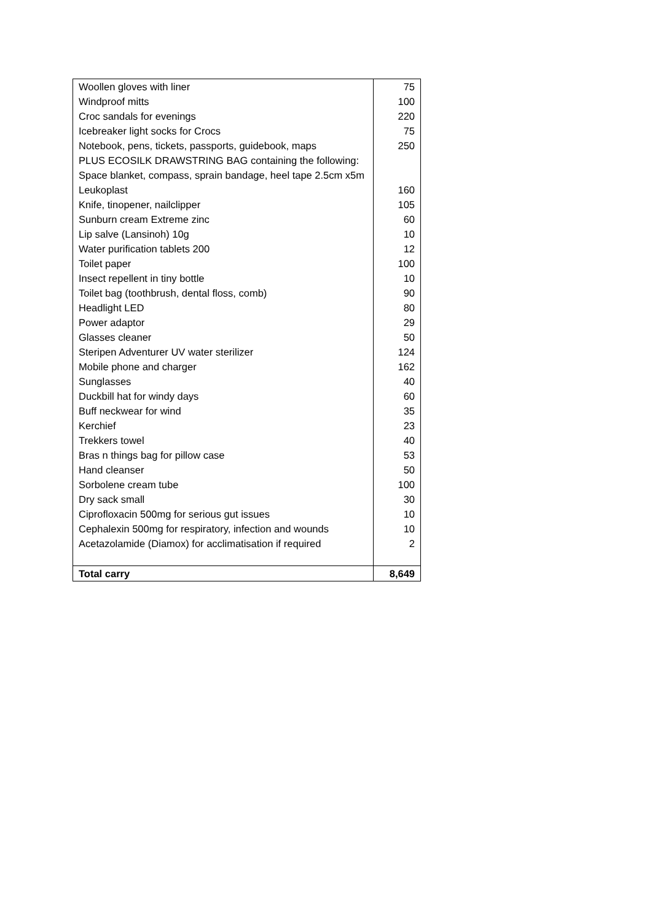| Woollen gloves with liner | 75 |
| Windproof mitts | 100 |
| Croc sandals for evenings | 220 |
| Icebreaker light socks for Crocs | 75 |
| Notebook, pens, tickets, passports, guidebook, maps | 250 |
| PLUS ECOSILK DRAWSTRING BAG containing the following: Space blanket, compass, sprain bandage, heel tape 2.5cm x5m Leukoplast | 160 |
| Knife, tinopener, nailclipper | 105 |
| Sunburn cream Extreme zinc | 60 |
| Lip salve (Lansinoh) 10g | 10 |
| Water purification tablets 200 | 12 |
| Toilet paper | 100 |
| Insect repellent in tiny bottle | 10 |
| Toilet bag (toothbrush, dental floss, comb) | 90 |
| Headlight LED | 80 |
| Power adaptor | 29 |
| Glasses cleaner | 50 |
| Steripen Adventurer UV water sterilizer | 124 |
| Mobile phone and charger | 162 |
| Sunglasses | 40 |
| Duckbill hat for windy days | 60 |
| Buff neckwear for wind | 35 |
| Kerchief | 23 |
| Trekkers towel | 40 |
| Bras n things bag for pillow case | 53 |
| Hand cleanser | 50 |
| Sorbolene cream tube | 100 |
| Dry sack small | 30 |
| Ciprofloxacin 500mg for serious gut issues | 10 |
| Cephalexin 500mg for respiratory, infection and wounds | 10 |
| Acetazolamide (Diamox) for acclimatisation if required | 2 |
| Total carry | 8,649 |